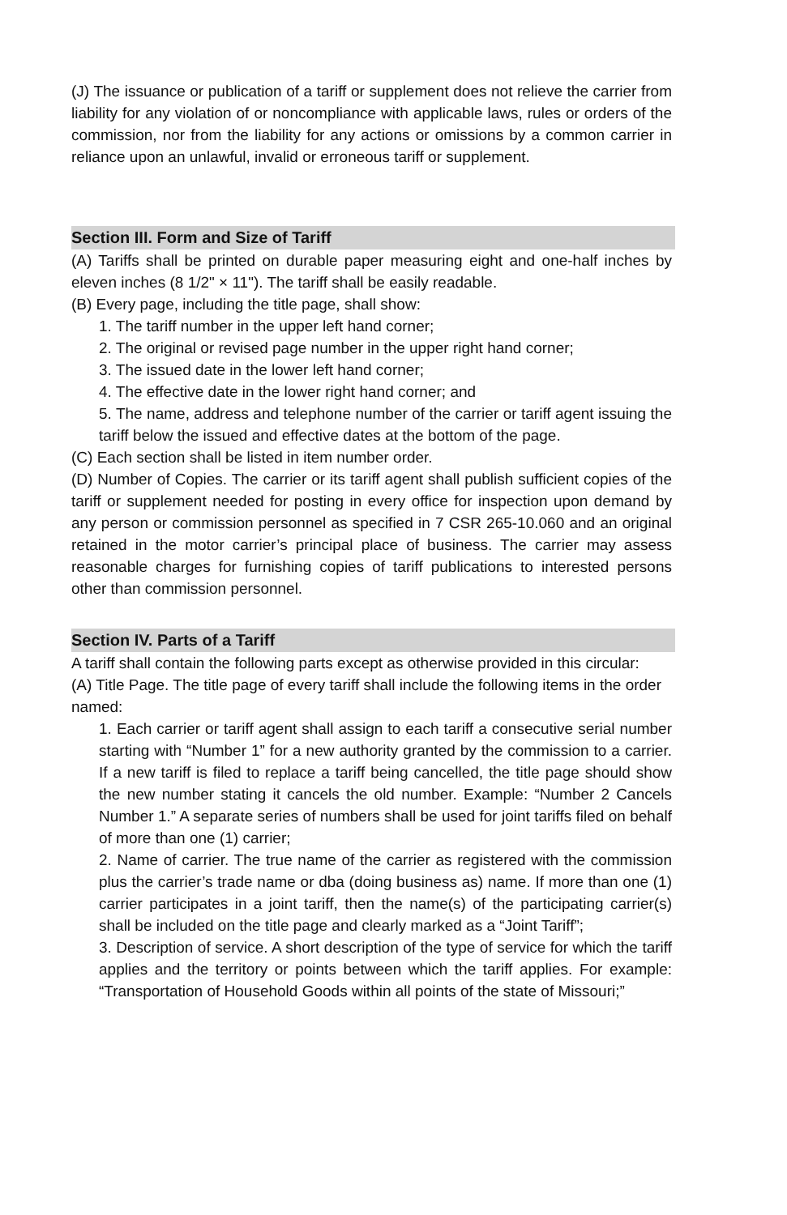(J) The issuance or publication of a tariff or supplement does not relieve the carrier from liability for any violation of or noncompliance with applicable laws, rules or orders of the commission, nor from the liability for any actions or omissions by a common carrier in reliance upon an unlawful, invalid or erroneous tariff or supplement.
Section III. Form and Size of Tariff
(A) Tariffs shall be printed on durable paper measuring eight and one-half inches by eleven inches (8 1/2" × 11"). The tariff shall be easily readable.
(B) Every page, including the title page, shall show:
1. The tariff number in the upper left hand corner;
2. The original or revised page number in the upper right hand corner;
3. The issued date in the lower left hand corner;
4. The effective date in the lower right hand corner; and
5. The name, address and telephone number of the carrier or tariff agent issuing the tariff below the issued and effective dates at the bottom of the page.
(C) Each section shall be listed in item number order.
(D) Number of Copies. The carrier or its tariff agent shall publish sufficient copies of the tariff or supplement needed for posting in every office for inspection upon demand by any person or commission personnel as specified in 7 CSR 265-10.060 and an original retained in the motor carrier’s principal place of business. The carrier may assess reasonable charges for furnishing copies of tariff publications to interested persons other than commission personnel.
Section IV. Parts of a Tariff
A tariff shall contain the following parts except as otherwise provided in this circular:
(A) Title Page. The title page of every tariff shall include the following items in the order named:
1. Each carrier or tariff agent shall assign to each tariff a consecutive serial number starting with “Number 1” for a new authority granted by the commission to a carrier. If a new tariff is filed to replace a tariff being cancelled, the title page should show the new number stating it cancels the old number. Example: “Number 2 Cancels Number 1.” A separate series of numbers shall be used for joint tariffs filed on behalf of more than one (1) carrier;
2. Name of carrier. The true name of the carrier as registered with the commission plus the carrier’s trade name or dba (doing business as) name. If more than one (1) carrier participates in a joint tariff, then the name(s) of the participating carrier(s) shall be included on the title page and clearly marked as a “Joint Tariff”;
3. Description of service. A short description of the type of service for which the tariff applies and the territory or points between which the tariff applies. For example: “Transportation of Household Goods within all points of the state of Missouri;”